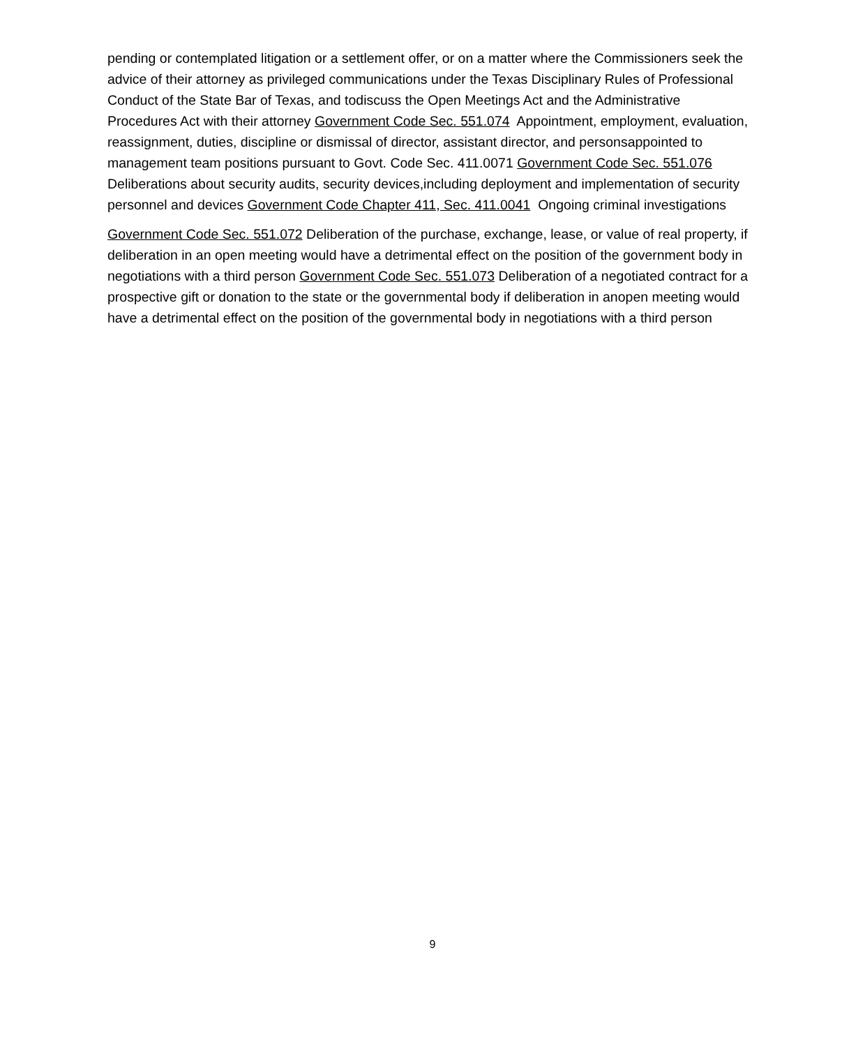pending or contemplated litigation or a settlement offer, or on a matter where the Commissioners seek the advice of their attorney as privileged communications under the Texas Disciplinary Rules of Professional Conduct of the State Bar of Texas, and todiscuss the Open Meetings Act and the Administrative Procedures Act with their attorney Government Code Sec. 551.074 Appointment, employment, evaluation, reassignment, duties, discipline or dismissal of director, assistant director, and personsappointed to management team positions pursuant to Govt. Code Sec. 411.0071 Government Code Sec. 551.076 Deliberations about security audits, security devices,including deployment and implementation of security personnel and devices Government Code Chapter 411, Sec. 411.0041 Ongoing criminal investigations
Government Code Sec. 551.072 Deliberation of the purchase, exchange, lease, or value of real property, if deliberation in an open meeting would have a detrimental effect on the position of the government body in negotiations with a third person Government Code Sec. 551.073 Deliberation of a negotiated contract for a prospective gift or donation to the state or the governmental body if deliberation in anopen meeting would have a detrimental effect on the position of the governmental body in negotiations with a third person
9